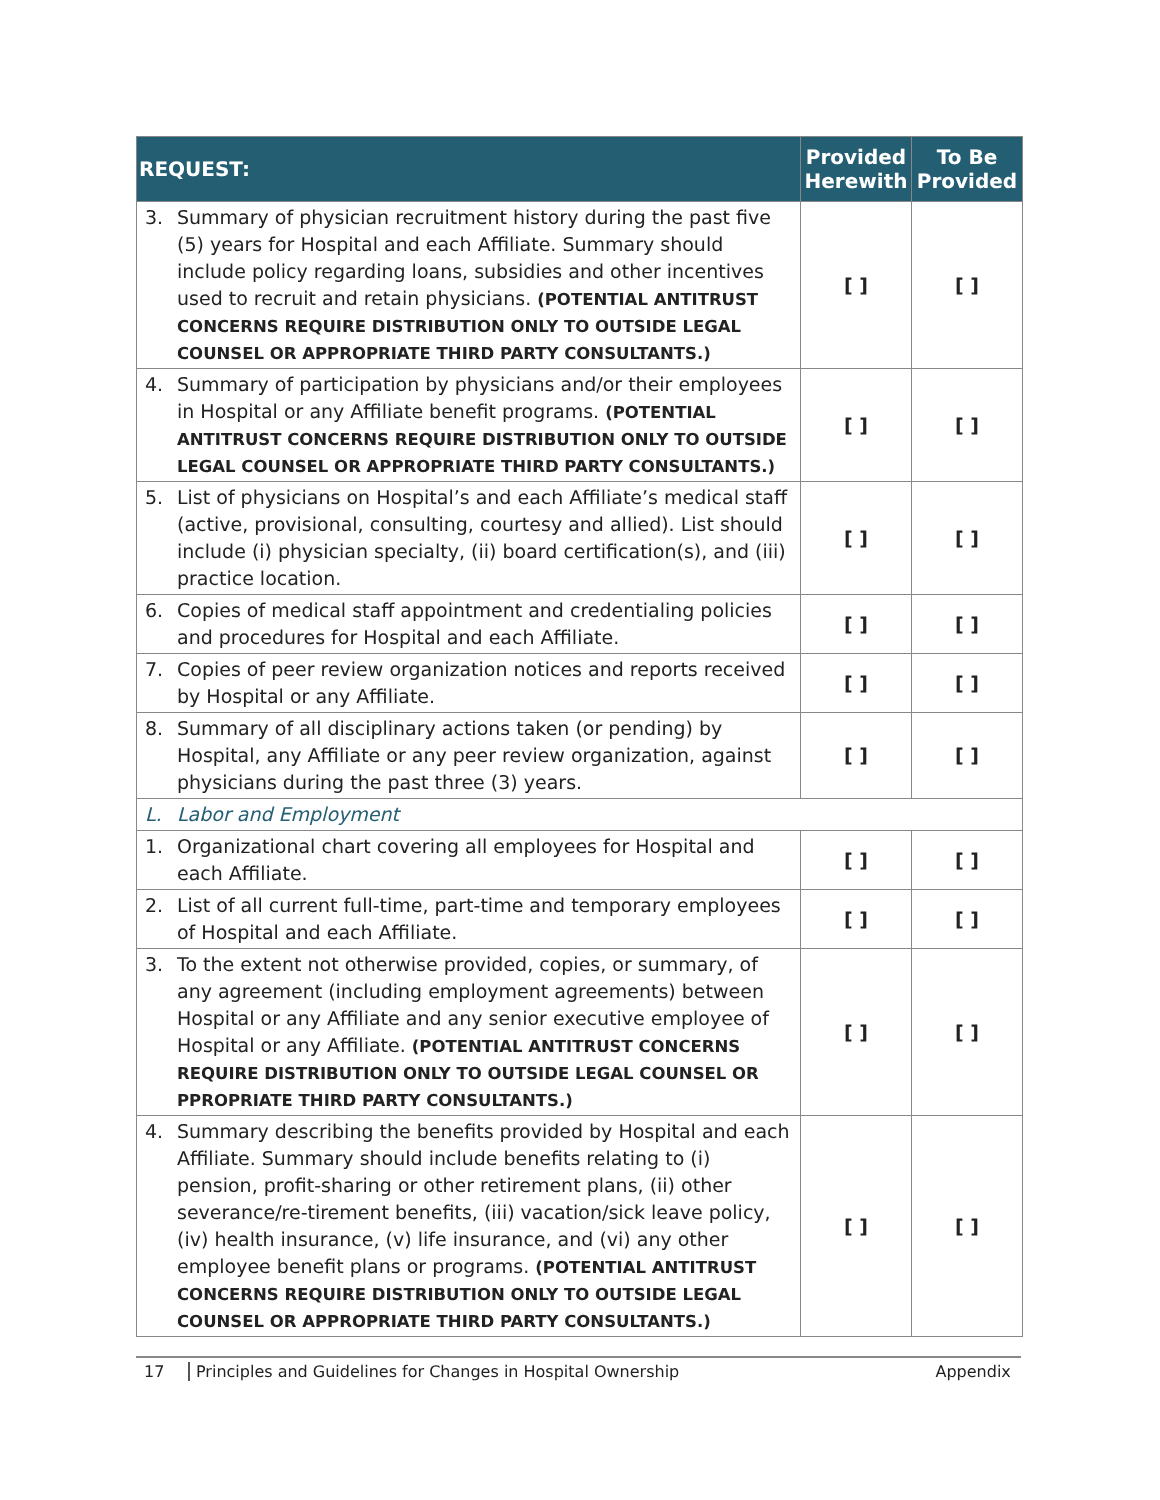| REQUEST: | | Provided Herewith | To Be Provided |
| --- | --- | --- | --- |
| 3. | Summary of physician recruitment history during the past five (5) years for Hospital and each Affiliate. Summary should include policy regarding loans, subsidies and other incentives used to recruit and retain physicians. (POTENTIAL ANTITRUST CONCERNS REQUIRE DISTRIBUTION ONLY TO OUTSIDE LEGAL COUNSEL OR APPROPRIATE THIRD PARTY CONSULTANTS.) | [ ] | [ ] |
| 4. | Summary of participation by physicians and/or their employees in Hospital or any Affiliate benefit programs. (POTENTIAL ANTITRUST CONCERNS REQUIRE DISTRIBUTION ONLY TO OUTSIDE LEGAL COUNSEL OR APPROPRIATE THIRD PARTY CONSULTANTS.) | [ ] | [ ] |
| 5. | List of physicians on Hospital’s and each Affiliate’s medical staff (active, provisional, consulting, courtesy and allied). List should include (i) physician specialty, (ii) board certification(s), and (iii) practice location. | [ ] | [ ] |
| 6. | Copies of medical staff appointment and credentialing policies and procedures for Hospital and each Affiliate. | [ ] | [ ] |
| 7. | Copies of peer review organization notices and reports received by Hospital or any Affiliate. | [ ] | [ ] |
| 8. | Summary of all disciplinary actions taken (or pending) by Hospital, any Affiliate or any peer review organization, against physicians during the past three (3) years. | [ ] | [ ] |
| L. | Labor and Employment | | |
| 1. | Organizational chart covering all employees for Hospital and each Affiliate. | [ ] | [ ] |
| 2. | List of all current full-time, part-time and temporary employees of Hospital and each Affiliate. | [ ] | [ ] |
| 3. | To the extent not otherwise provided, copies, or summary, of any agreement (including employment agreements) between Hospital or any Affiliate and any senior executive employee of Hospital or any Affiliate. (POTENTIAL ANTITRUST CONCERNS REQUIRE DISTRIBUTION ONLY TO OUTSIDE LEGAL COUNSEL OR PPROPRIATE THIRD PARTY CONSULTANTS.) | [ ] | [ ] |
| 4. | Summary describing the benefits provided by Hospital and each Affiliate. Summary should include benefits relating to (i) pension, profit-sharing or other retirement plans, (ii) other severance/re-tirement benefits, (iii) vacation/sick leave policy, (iv) health insurance, (v) life insurance, and (vi) any other employee benefit plans or programs. (POTENTIAL ANTITRUST CONCERNS REQUIRE DISTRIBUTION ONLY TO OUTSIDE LEGAL COUNSEL OR APPROPRIATE THIRD PARTY CONSULTANTS.) | [ ] | [ ] |
17 Principles and Guidelines for Changes in Hospital Ownership Appendix